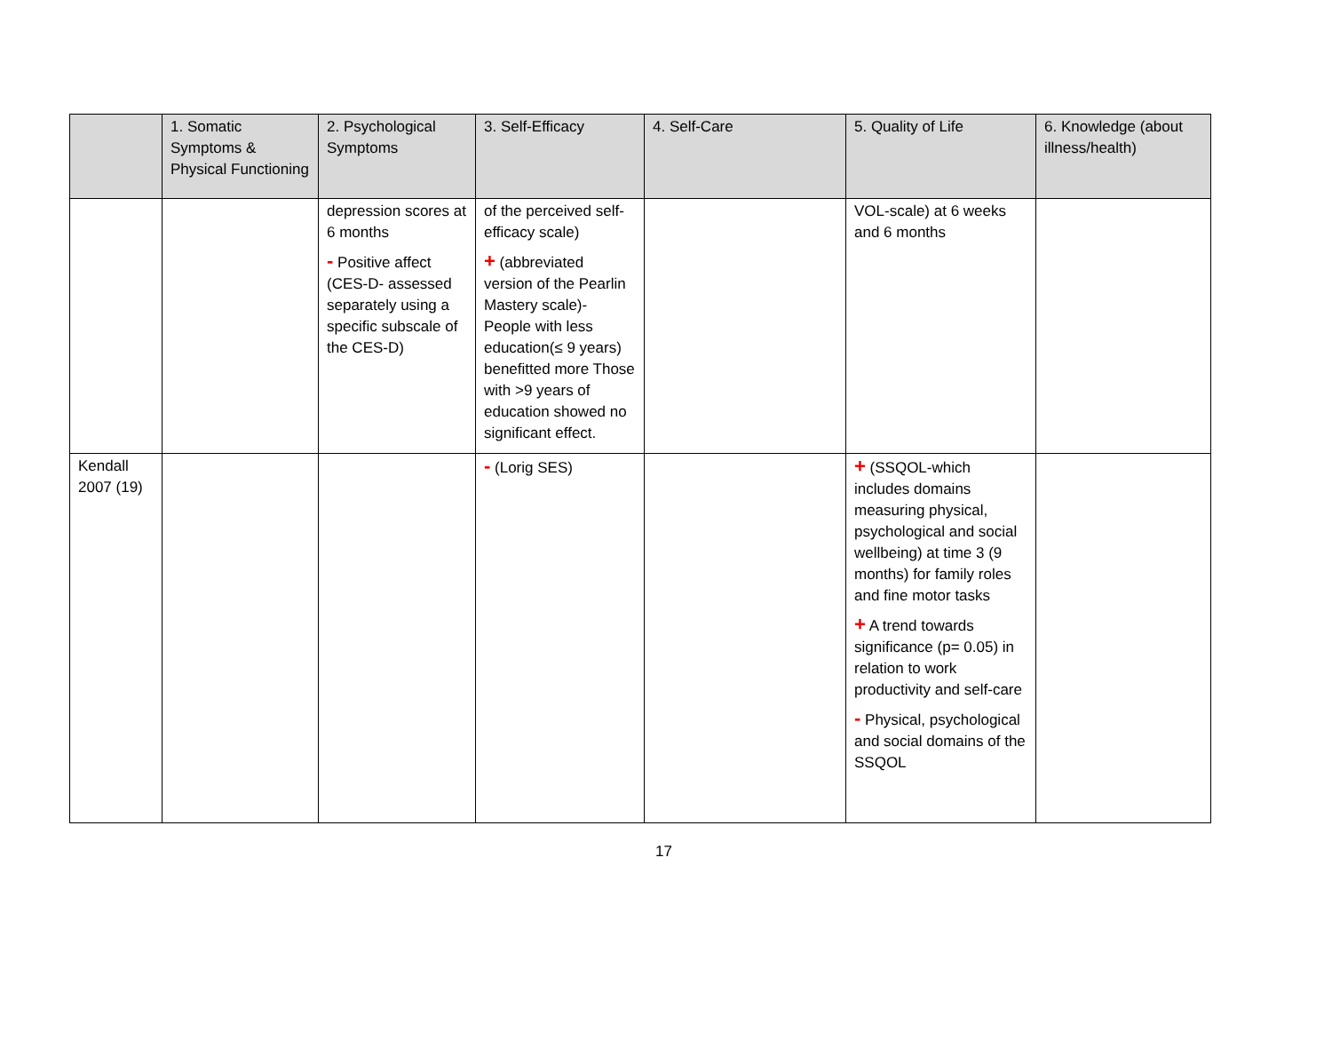| | 1. Somatic Symptoms & Physical Functioning | 2. Psychological Symptoms | 3. Self-Efficacy | 4. Self-Care | 5. Quality of Life | 6. Knowledge (about illness/health) |
| --- | --- | --- | --- | --- | --- | --- |
| | | depression scores at 6 months - Positive affect (CES-D- assessed separately using a specific subscale of the CES-D) | of the perceived self-efficacy scale) + (abbreviated version of the Pearlin Mastery scale)- People with less education(≤ 9 years) benefitted more Those with >9 years of education showed no significant effect. | | VOL-scale) at 6 weeks and 6 months | |
| Kendall 2007 (19) | | | - (Lorig SES) | | + (SSQOL-which includes domains measuring physical, psychological and social wellbeing) at time 3 (9 months) for family roles and fine motor tasks + A trend towards significance (p= 0.05) in relation to work productivity and self-care - Physical, psychological and social domains of the SSQOL | |
17